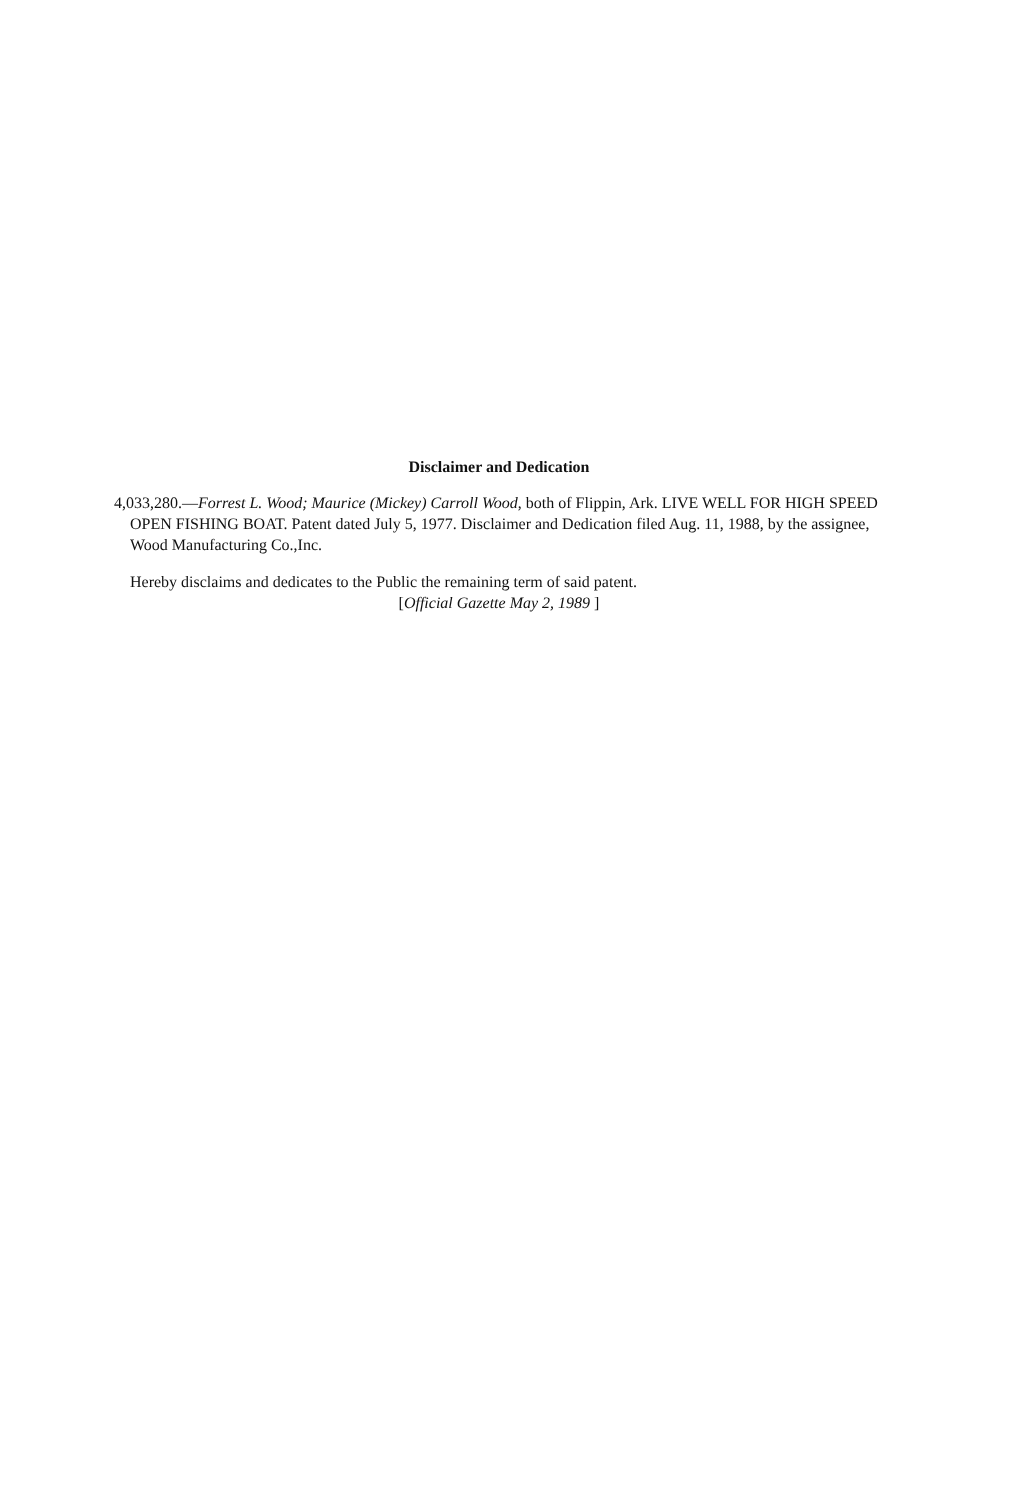Disclaimer and Dedication
4,033,280.—Forrest L. Wood; Maurice (Mickey) Carroll Wood, both of Flippin, Ark. LIVE WELL FOR HIGH SPEED OPEN FISHING BOAT. Patent dated July 5, 1977. Disclaimer and Dedication filed Aug. 11, 1988, by the assignee, Wood Manufacturing Co.,Inc.
Hereby disclaims and dedicates to the Public the remaining term of said patent.
[Official Gazette May 2, 1989 ]